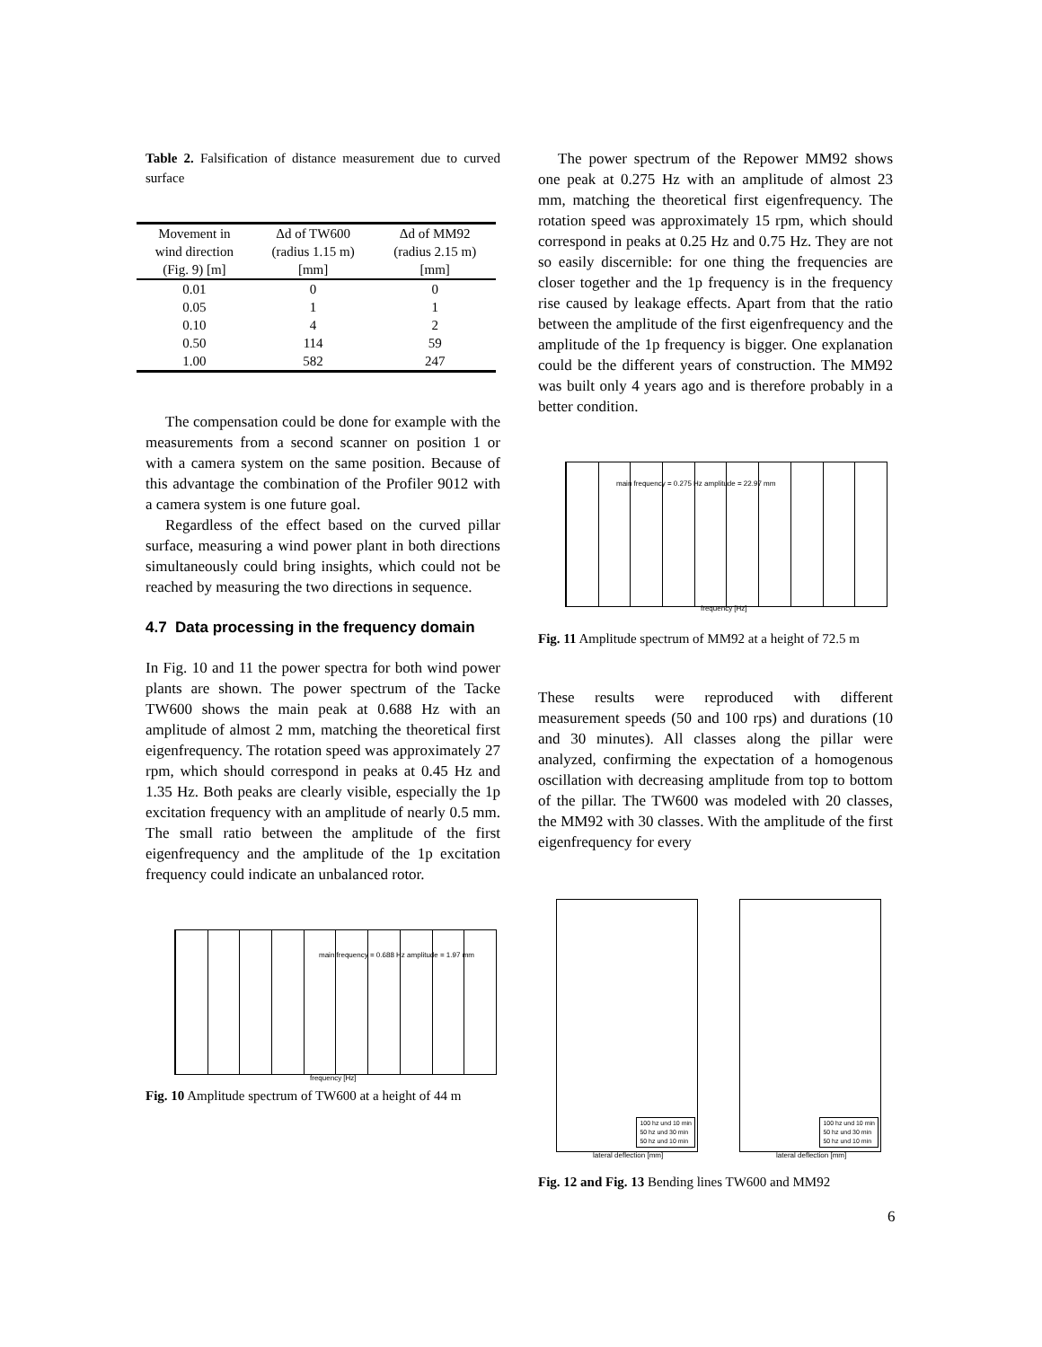Table 2. Falsification of distance measurement due to curved surface
| Movement in wind direction (Fig. 9) [m] | Δd of TW600 (radius 1.15 m) [mm] | Δd of MM92 (radius 2.15 m) [mm] |
| --- | --- | --- |
| 0.01 | 0 | 0 |
| 0.05 | 1 | 1 |
| 0.10 | 4 | 2 |
| 0.50 | 114 | 59 |
| 1.00 | 582 | 247 |
The compensation could be done for example with the measurements from a second scanner on position 1 or with a camera system on the same position. Because of this advantage the combination of the Profiler 9012 with a camera system is one future goal.
Regardless of the effect based on the curved pillar surface, measuring a wind power plant in both directions simultaneously could bring insights, which could not be reached by measuring the two directions in sequence.
4.7 Data processing in the frequency domain
In Fig. 10 and 11 the power spectra for both wind power plants are shown. The power spectrum of the Tacke TW600 shows the main peak at 0.688 Hz with an amplitude of almost 2 mm, matching the theoretical first eigenfrequency. The rotation speed was approximately 27 rpm, which should correspond in peaks at 0.45 Hz and 1.35 Hz. Both peaks are clearly visible, especially the 1p excitation frequency with an amplitude of nearly 0.5 mm. The small ratio between the amplitude of the first eigenfrequency and the amplitude of the 1p excitation frequency could indicate an unbalanced rotor.
main frequency = 0.688 Hz amplitude = 1.97 mm
frequency [Hz]
Fig. 10 Amplitude spectrum of TW600 at a height of 44 m
The power spectrum of the Repower MM92 shows one peak at 0.275 Hz with an amplitude of almost 23 mm, matching the theoretical first eigenfrequency. The rotation speed was approximately 15 rpm, which should correspond in peaks at 0.25 Hz and 0.75 Hz. They are not so easily discernible: for one thing the frequencies are closer together and the 1p frequency is in the frequency rise caused by leakage effects. Apart from that the ratio between the amplitude of the first eigenfrequency and the amplitude of the 1p frequency is bigger. One explanation could be the different years of construction. The MM92 was built only 4 years ago and is therefore probably in a better condition.
main frequency = 0.275 Hz amplitude = 22.97 mm
frequency [Hz]
Fig. 11 Amplitude spectrum of MM92 at a height of 72.5 m
These results were reproduced with different measurement speeds (50 and 100 rps) and durations (10 and 30 minutes). All classes along the pillar were analyzed, confirming the expectation of a homogenous oscillation with decreasing amplitude from top to bottom of the pillar. The TW600 was modeled with 20 classes, the MM92 with 30 classes. With the amplitude of the first eigenfrequency for every
100 hz und 10 min
50 hz und 30 min
50 hz und 10 min
lateral deflection [mm]
100 hz und 10 min
50 hz und 30 min
50 hz und 10 min
lateral deflection [mm]
Fig. 12 and Fig. 13 Bending lines TW600 and MM92
6